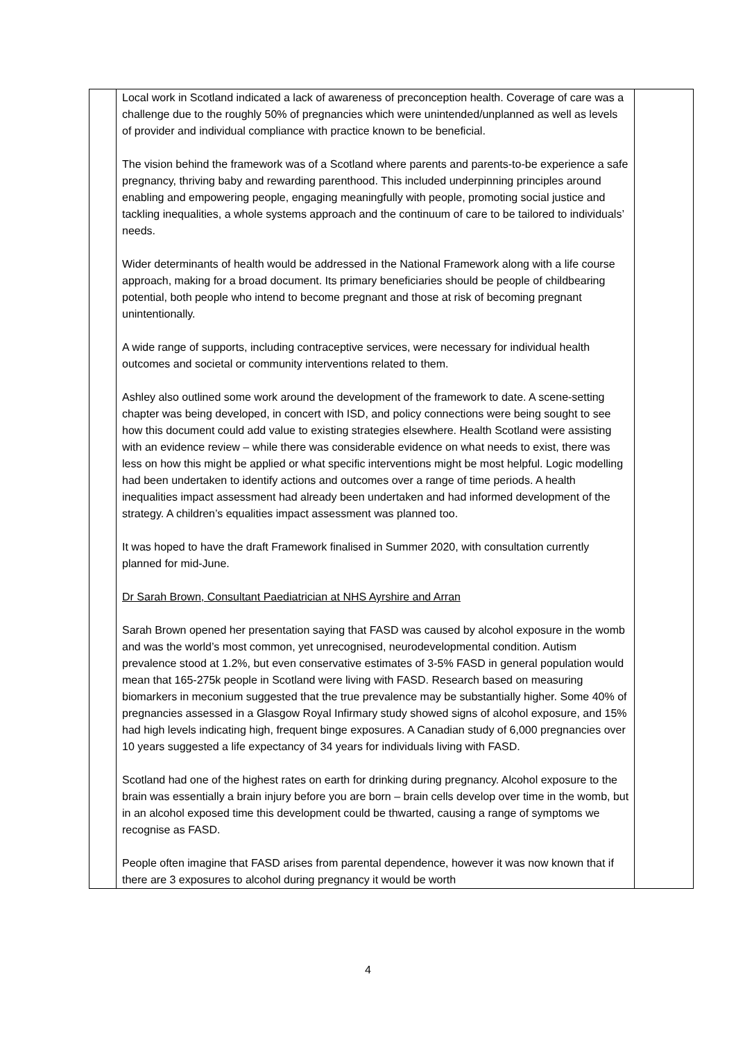| | Local work in Scotland indicated a lack of awareness of preconception health. Coverage of care was a challenge due to the roughly 50% of pregnancies which were unintended/unplanned as well as levels of provider and individual compliance with practice known to be beneficial. The vision behind the framework was of a Scotland where parents and parents-to-be experience a safe pregnancy, thriving baby and rewarding parenthood. This included underpinning principles around enabling and empowering people, engaging meaningfully with people, promoting social justice and tackling inequalities, a whole systems approach and the continuum of care to be tailored to individuals’ needs. Wider determinants of health would be addressed in the National Framework along with a life course approach, making for a broad document. Its primary beneficiaries should be people of childbearing potential, both people who intend to become pregnant and those at risk of becoming pregnant unintentionally. A wide range of supports, including contraceptive services, were necessary for individual health outcomes and societal or community interventions related to them. Ashley also outlined some work around the development of the framework to date. A scene-setting chapter was being developed, in concert with ISD, and policy connections were being sought to see how this document could add value to existing strategies elsewhere. Health Scotland were assisting with an evidence review – while there was considerable evidence on what needs to exist, there was less on how this might be applied or what specific interventions might be most helpful. Logic modelling had been undertaken to identify actions and outcomes over a range of time periods. A health inequalities impact assessment had already been undertaken and had informed development of the strategy. A children’s equalities impact assessment was planned too. It was hoped to have the draft Framework finalised in Summer 2020, with consultation currently planned for mid-June. Dr Sarah Brown, Consultant Paediatrician at NHS Ayrshire and Arran Sarah Brown opened her presentation saying that FASD was caused by alcohol exposure in the womb and was the world’s most common, yet unrecognised, neurodevelopmental condition. Autism prevalence stood at 1.2%, but even conservative estimates of 3-5% FASD in general population would mean that 165-275k people in Scotland were living with FASD. Research based on measuring biomarkers in meconium suggested that the true prevalence may be substantially higher. Some 40% of pregnancies assessed in a Glasgow Royal Infirmary study showed signs of alcohol exposure, and 15% had high levels indicating high, frequent binge exposures. A Canadian study of 6,000 pregnancies over 10 years suggested a life expectancy of 34 years for individuals living with FASD. Scotland had one of the highest rates on earth for drinking during pregnancy. Alcohol exposure to the brain was essentially a brain injury before you are born – brain cells develop over time in the womb, but in an alcohol exposed time this development could be thwarted, causing a range of symptoms we recognise as FASD. People often imagine that FASD arises from parental dependence, however it was now known that if there are 3 exposures to alcohol during pregnancy it would be worth | |
4